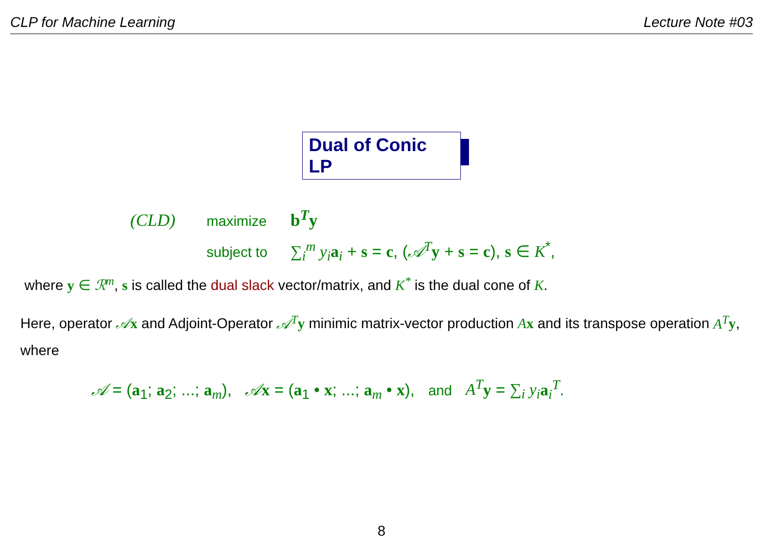CLP for Machine Learning Lecture Note #03
Dual of Conic LP
(CLD) maximize b<sup>T</sup>y
subject to ∑<sub>i</sub><sup>m</sup> y<sub>i</sub> a<sub>i</sub> + s = c, (𝒜<sup>T</sup> y + s = c), s ∈ K<sup>*</sup>,
where y ∈ ℛ<sup>m</sup>, s is called the dual slack vector/matrix, and K<sup>*</sup> is the dual cone of K.
Here, operator 𝒜x and Adjoint-Operator 𝒜<sup>T</sup> y minimic matrix-vector production Ax and its transpose operation A<sup>T</sup> y, where
𝒜 = (a<sub>1</sub>; a<sub>2</sub>; ...; a<sub>m</sub>), 𝒜x = (a<sub>1</sub> • x; ...; a<sub>m</sub> • x), and A<sup>T</sup> y = ∑<sub>i</sub> y<sub>i</sub> a<sub>i</sub><sup>T</sup>.
8